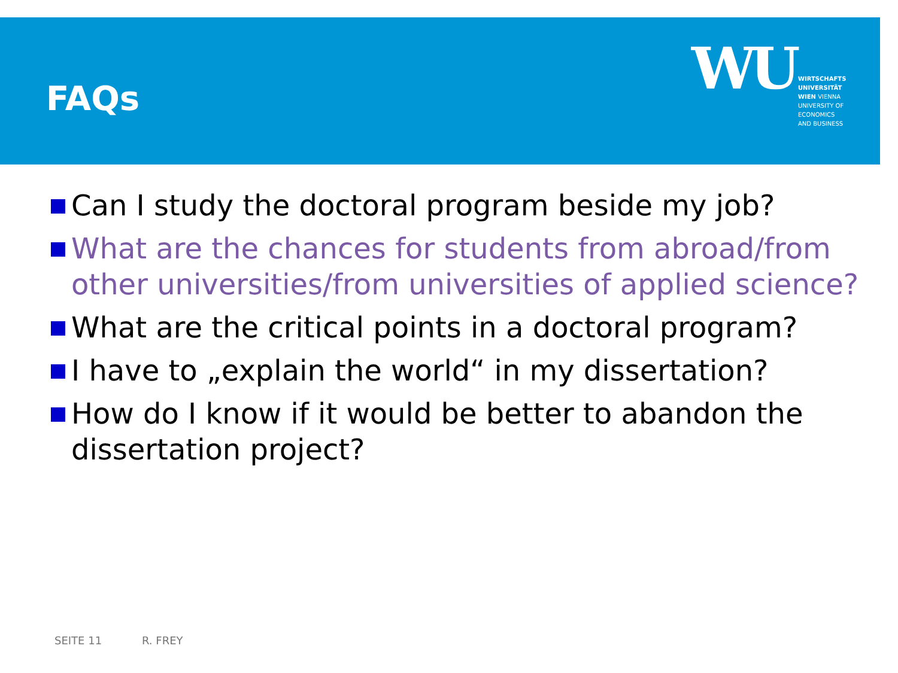FAQs
WU
WIRTSCHAFTS
UNIVERSITÄT
WIEN VIENNA
UNIVERSITY OF
ECONOMICS
AND BUSINESS
Can I study the doctoral program beside my job?
What are the chances for students from abroad/from other universities/from universities of applied science?
What are the critical points in a doctoral program?
I have to „explain the world“ in my dissertation?
How do I know if it would be better to abandon the dissertation project?
SEITE 11 R. FREY